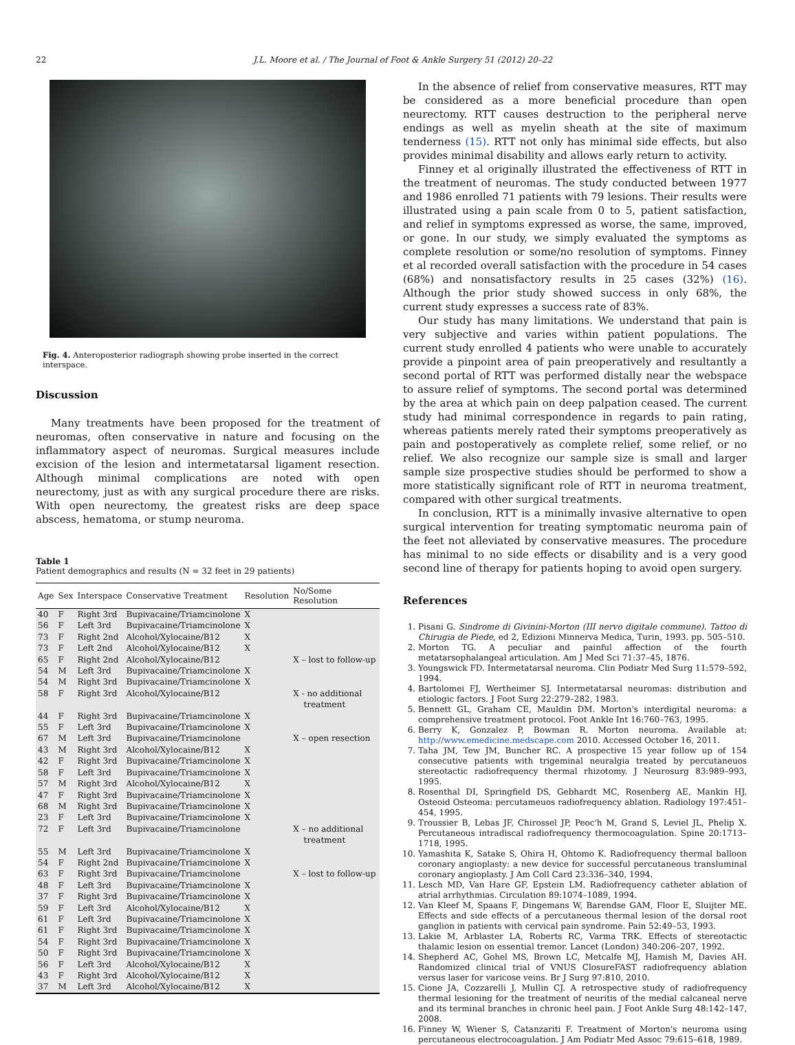22 J.L. Moore et al. / The Journal of Foot & Ankle Surgery 51 (2012) 20–22
Fig. 4. Anteroposterior radiograph showing probe inserted in the correct interspace.
Discussion
Many treatments have been proposed for the treatment of neuromas, often conservative in nature and focusing on the inflammatory aspect of neuromas. Surgical measures include excision of the lesion and intermetatarsal ligament resection. Although minimal complications are noted with open neurectomy, just as with any surgical procedure there are risks. With open neurectomy, the greatest risks are deep space abscess, hematoma, or stump neuroma.
Table 1
Patient demographics and results (N = 32 feet in 29 patients)
| Age | Sex | Interspace | Conservative Treatment | Resolution | No/Some Resolution |
| --- | --- | --- | --- | --- | --- |
| 40 | F | Right 3rd | Bupivacaine/Triamcinolone | X | |
| 56 | F | Left 3rd | Bupivacaine/Triamcinolone | X | |
| 73 | F | Right 2nd | Alcohol/Xylocaine/B12 | X | |
| 73 | F | Left 2nd | Alcohol/Xylocaine/B12 | X | |
| 65 | F | Right 2nd | Alcohol/Xylocaine/B12 | | X – lost to follow-up |
| 54 | M | Left 3rd | Bupivacaine/Triamcinolone | X | |
| 54 | M | Right 3rd | Bupivacaine/Triamcinolone | X | |
| 58 | F | Right 3rd | Alcohol/Xylocaine/B12 | | X - no additional treatment |
| 44 | F | Right 3rd | Bupivacaine/Triamcinolone | X | |
| 55 | F | Left 3rd | Bupivacaine/Triamcinolone | X | |
| 67 | M | Left 3rd | Bupivacaine/Triamcinolone | | X – open resection |
| 43 | M | Right 3rd | Alcohol/Xylocaine/B12 | X | |
| 42 | F | Right 3rd | Bupivacaine/Triamcinolone | X | |
| 58 | F | Left 3rd | Bupivacaine/Triamcinolone | X | |
| 57 | M | Right 3rd | Alcohol/Xylocaine/B12 | X | |
| 47 | F | Right 3rd | Bupivacaine/Triamcinolone | X | |
| 68 | M | Right 3rd | Bupivacaine/Triamcinolone | X | |
| 23 | F | Left 3rd | Bupivacaine/Triamcinolone | X | |
| 72 | F | Left 3rd | Bupivacaine/Triamcinolone | | X – no additional treatment |
| 55 | M | Left 3rd | Bupivacaine/Triamcinolone | X | |
| 54 | F | Right 2nd | Bupivacaine/Triamcinolone | X | |
| 63 | F | Right 3rd | Bupivacaine/Triamcinolone | | X – lost to follow-up |
| 48 | F | Left 3rd | Bupivacaine/Triamcinolone | X | |
| 37 | F | Right 3rd | Bupivacaine/Triamcinolone | X | |
| 59 | F | Left 3rd | Alcohol/Xylocaine/B12 | X | |
| 61 | F | Left 3rd | Bupivacaine/Triamcinolone | X | |
| 61 | F | Right 3rd | Bupivacaine/Triamcinolone | X | |
| 54 | F | Right 3rd | Bupivacaine/Triamcinolone | X | |
| 50 | F | Right 3rd | Bupivacaine/Triamcinolone | X | |
| 56 | F | Left 3rd | Alcohol/Xylocaine/B12 | X | |
| 43 | F | Right 3rd | Alcohol/Xylocaine/B12 | X | |
| 37 | M | Left 3rd | Alcohol/Xylocaine/B12 | X | |
In the absence of relief from conservative measures, RTT may be considered as a more beneficial procedure than open neurectomy. RTT causes destruction to the peripheral nerve endings as well as myelin sheath at the site of maximum tenderness (15). RTT not only has minimal side effects, but also provides minimal disability and allows early return to activity.
Finney et al originally illustrated the effectiveness of RTT in the treatment of neuromas. The study conducted between 1977 and 1986 enrolled 71 patients with 79 lesions. Their results were illustrated using a pain scale from 0 to 5, patient satisfaction, and relief in symptoms expressed as worse, the same, improved, or gone. In our study, we simply evaluated the symptoms as complete resolution or some/no resolution of symptoms. Finney et al recorded overall satisfaction with the procedure in 54 cases (68%) and nonsatisfactory results in 25 cases (32%) (16). Although the prior study showed success in only 68%, the current study expresses a success rate of 83%.
Our study has many limitations. We understand that pain is very subjective and varies within patient populations. The current study enrolled 4 patients who were unable to accurately provide a pinpoint area of pain preoperatively and resultantly a second portal of RTT was performed distally near the webspace to assure relief of symptoms. The second portal was determined by the area at which pain on deep palpation ceased. The current study had minimal correspondence in regards to pain rating, whereas patients merely rated their symptoms preoperatively as pain and postoperatively as complete relief, some relief, or no relief. We also recognize our sample size is small and larger sample size prospective studies should be performed to show a more statistically significant role of RTT in neuroma treatment, compared with other surgical treatments.
In conclusion, RTT is a minimally invasive alternative to open surgical intervention for treating symptomatic neuroma pain of the feet not alleviated by conservative measures. The procedure has minimal to no side effects or disability and is a very good second line of therapy for patients hoping to avoid open surgery.
References
1. Pisani G. Sindrome di Givinini-Morton (III nervo digitale commune). Tattoo di Chirugia de Piede, ed 2, Edizioni Minnerva Medica, Turin, 1993. pp. 505–510.
2. Morton TG. A peculiar and painful affection of the fourth metatarsophalangeal articulation. Am J Med Sci 71:37–45, 1876.
3. Youngswick FD. Intermetatarsal neuroma. Clin Podiatr Med Surg 11:579–592, 1994.
4. Bartolomei FJ, Wertheimer SJ. Intermetatarsal neuromas: distribution and etiologic factors. J Foot Surg 22:279–282, 1983.
5. Bennett GL, Graham CE, Mauldin DM. Morton's interdigital neuroma: a comprehensive treatment protocol. Foot Ankle Int 16:760–763, 1995.
6. Berry K, Gonzalez P, Bowman R. Morton neuroma. Available at: http://www.emedicine.medscape.com 2010. Accessed October 16, 2011.
7. Taha JM, Tew JM, Buncher RC. A prospective 15 year follow up of 154 consecutive patients with trigeminal neuralgia treated by percutaneuos stereotactic radiofrequency thermal rhizotomy. J Neurosurg 83:989–993, 1995.
8. Rosenthal DI, Springfield DS, Gebhardt MC, Rosenberg AE, Mankin HJ. Osteoid Osteoma: percutameuos radiofrequency ablation. Radiology 197:451–454, 1995.
9. Troussier B, Lebas JF, Chirossel JP, Peoc'h M, Grand S, Leviel JL, Phelip X. Percutaneous intradiscal radiofrequency thermocoagulation. Spine 20:1713–1718, 1995.
10. Yamashita K, Satake S, Ohira H, Ohtomo K. Radiofrequency thermal balloon coronary angioplasty: a new device for successful percutaneous transluminal coronary angioplasty. J Am Coll Card 23:336–340, 1994.
11. Lesch MD, Van Hare GF, Epstein LM. Radiofrequency catheter ablation of atrial arrhythmias. Circulation 89:1074–1089, 1994.
12. Van Kleef M, Spaans F, Dingemans W, Barendse GAM, Floor E, Sluijter ME. Effects and side effects of a percutaneous thermal lesion of the dorsal root ganglion in patients with cervical pain syndrome. Pain 52:49–53, 1993.
13. Lakie M, Arblaster LA, Roberts RC, Varma TRK. Effects of stereotactic thalamic lesion on essential tremor. Lancet (London) 340:206–207, 1992.
14. Shepherd AC, Gohel MS, Brown LC, Metcalfe MJ, Hamish M, Davies AH. Randomized clinical trial of VNUS ClosureFAST radiofrequency ablation versus laser for varicose veins. Br J Surg 97:810, 2010.
15. Cione JA, Cozzarelli J, Mullin CJ. A retrospective study of radiofrequency thermal lesioning for the treatment of neuritis of the medial calcaneal nerve and its terminal branches in chronic heel pain. J Foot Ankle Surg 48:142–147, 2008.
16. Finney W, Wiener S, Catanzariti F. Treatment of Morton's neuroma using percutaneous electrocoagulation. J Am Podiatr Med Assoc 79:615–618, 1989.